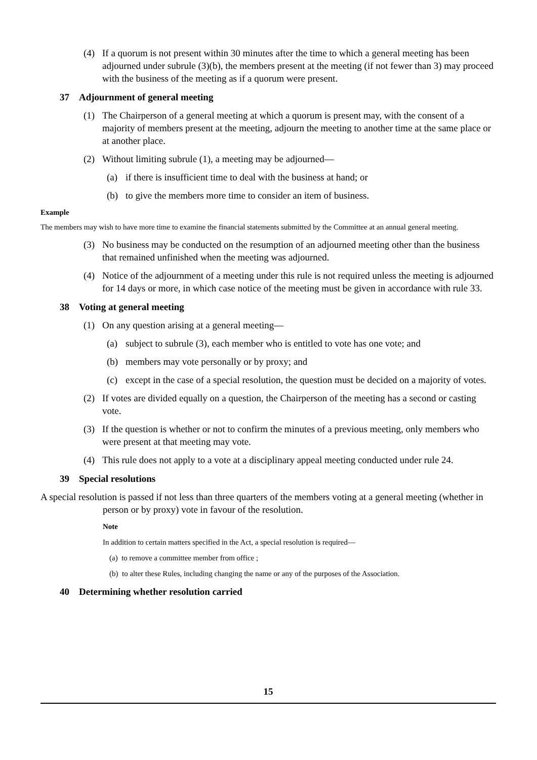(4) If a quorum is not present within 30 minutes after the time to which a general meeting has been adjourned under subrule (3)(b), the members present at the meeting (if not fewer than 3) may proceed with the business of the meeting as if a quorum were present.
37 Adjournment of general meeting
(1) The Chairperson of a general meeting at which a quorum is present may, with the consent of a majority of members present at the meeting, adjourn the meeting to another time at the same place or at another place.
(2) Without limiting subrule (1), a meeting may be adjourned—
(a) if there is insufficient time to deal with the business at hand; or
(b) to give the members more time to consider an item of business.
Example
The members may wish to have more time to examine the financial statements submitted by the Committee at an annual general meeting.
(3) No business may be conducted on the resumption of an adjourned meeting other than the business that remained unfinished when the meeting was adjourned.
(4) Notice of the adjournment of a meeting under this rule is not required unless the meeting is adjourned for 14 days or more, in which case notice of the meeting must be given in accordance with rule 33.
38 Voting at general meeting
(1) On any question arising at a general meeting—
(a) subject to subrule (3), each member who is entitled to vote has one vote; and
(b) members may vote personally or by proxy; and
(c) except in the case of a special resolution, the question must be decided on a majority of votes.
(2) If votes are divided equally on a question, the Chairperson of the meeting has a second or casting vote.
(3) If the question is whether or not to confirm the minutes of a previous meeting, only members who were present at that meeting may vote.
(4) This rule does not apply to a vote at a disciplinary appeal meeting conducted under rule 24.
39 Special resolutions
A special resolution is passed if not less than three quarters of the members voting at a general meeting (whether in person or by proxy) vote in favour of the resolution.
Note
In addition to certain matters specified in the Act, a special resolution is required—
(a) to remove a committee member from office ;
(b) to alter these Rules, including changing the name or any of the purposes of the Association.
40 Determining whether resolution carried
15